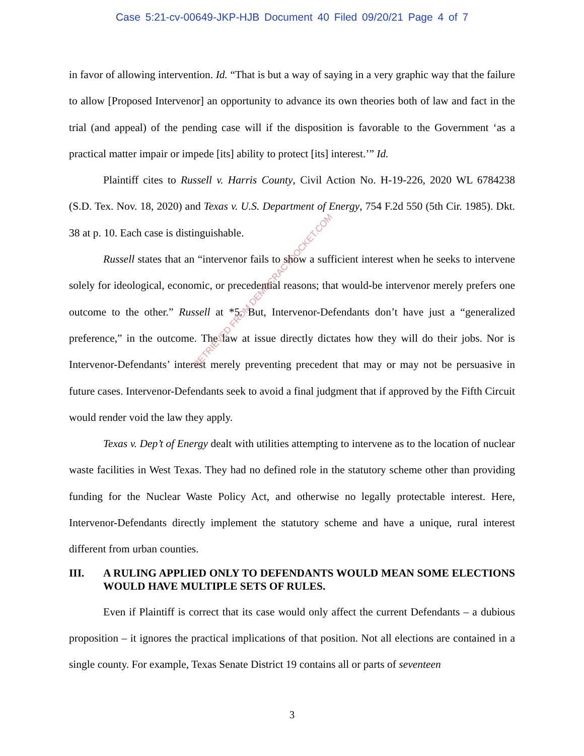Case 5:21-cv-00649-JKP-HJB Document 40 Filed 09/20/21 Page 4 of 7
in favor of allowing intervention. Id. “That is but a way of saying in a very graphic way that the failure to allow [Proposed Intervenor] an opportunity to advance its own theories both of law and fact in the trial (and appeal) of the pending case will if the disposition is favorable to the Government ‘as a practical matter impair or impede [its] ability to protect [its] interest.’” Id.
Plaintiff cites to Russell v. Harris County, Civil Action No. H-19-226, 2020 WL 6784238 (S.D. Tex. Nov. 18, 2020) and Texas v. U.S. Department of Energy, 754 F.2d 550 (5th Cir. 1985). Dkt. 38 at p. 10. Each case is distinguishable.
Russell states that an “intervenor fails to show a sufficient interest when he seeks to intervene solely for ideological, economic, or precedential reasons; that would-be intervenor merely prefers one outcome to the other.” Russell at *5. But, Intervenor-Defendants don’t have just a “generalized preference,” in the outcome. The law at issue directly dictates how they will do their jobs. Nor is Intervenor-Defendants’ interest merely preventing precedent that may or may not be persuasive in future cases. Intervenor-Defendants seek to avoid a final judgment that if approved by the Fifth Circuit would render void the law they apply.
Texas v. Dep’t of Energy dealt with utilities attempting to intervene as to the location of nuclear waste facilities in West Texas. They had no defined role in the statutory scheme other than providing funding for the Nuclear Waste Policy Act, and otherwise no legally protectable interest. Here, Intervenor-Defendants directly implement the statutory scheme and have a unique, rural interest different from urban counties.
III. A RULING APPLIED ONLY TO DEFENDANTS WOULD MEAN SOME ELECTIONS WOULD HAVE MULTIPLE SETS OF RULES.
Even if Plaintiff is correct that its case would only affect the current Defendants – a dubious proposition – it ignores the practical implications of that position. Not all elections are contained in a single county. For example, Texas Senate District 19 contains all or parts of seventeen
RETRIEVED FROM DEMOCRACYDOCKET.COM
3